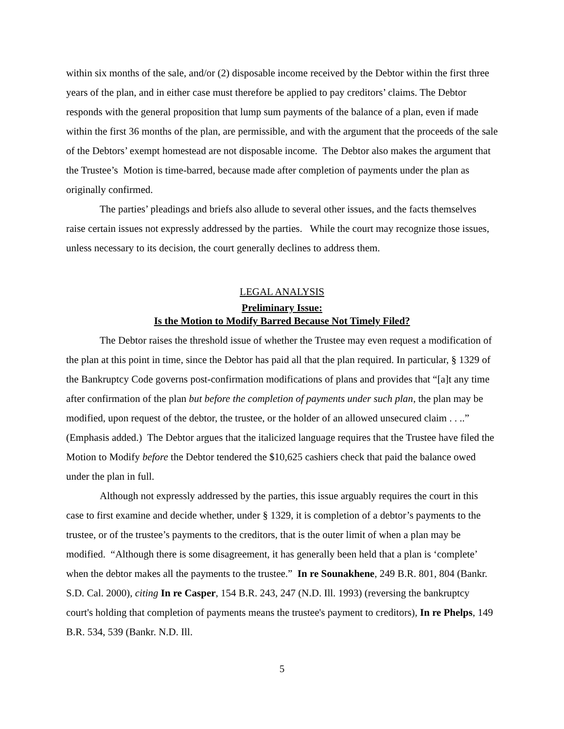within six months of the sale, and/or (2) disposable income received by the Debtor within the first three years of the plan, and in either case must therefore be applied to pay creditors’ claims. The Debtor responds with the general proposition that lump sum payments of the balance of a plan, even if made within the first 36 months of the plan, are permissible, and with the argument that the proceeds of the sale of the Debtors’ exempt homestead are not disposable income. The Debtor also makes the argument that the Trustee’s Motion is time-barred, because made after completion of payments under the plan as originally confirmed.
The parties’ pleadings and briefs also allude to several other issues, and the facts themselves raise certain issues not expressly addressed by the parties. While the court may recognize those issues, unless necessary to its decision, the court generally declines to address them.
LEGAL ANALYSIS
Preliminary Issue:
Is the Motion to Modify Barred Because Not Timely Filed?
The Debtor raises the threshold issue of whether the Trustee may even request a modification of the plan at this point in time, since the Debtor has paid all that the plan required. In particular, § 1329 of the Bankruptcy Code governs post-confirmation modifications of plans and provides that “[a]t any time after confirmation of the plan but before the completion of payments under such plan, the plan may be modified, upon request of the debtor, the trustee, or the holder of an allowed unsecured claim . . ..” (Emphasis added.) The Debtor argues that the italicized language requires that the Trustee have filed the Motion to Modify before the Debtor tendered the $10,625 cashiers check that paid the balance owed under the plan in full.
Although not expressly addressed by the parties, this issue arguably requires the court in this case to first examine and decide whether, under § 1329, it is completion of a debtor’s payments to the trustee, or of the trustee’s payments to the creditors, that is the outer limit of when a plan may be modified. “Although there is some disagreement, it has generally been held that a plan is ‘complete’ when the debtor makes all the payments to the trustee.” In re Sounakhene, 249 B.R. 801, 804 (Bankr. S.D. Cal. 2000), citing In re Casper, 154 B.R. 243, 247 (N.D. Ill. 1993) (reversing the bankruptcy court's holding that completion of payments means the trustee's payment to creditors), In re Phelps, 149 B.R. 534, 539 (Bankr. N.D. Ill.
5